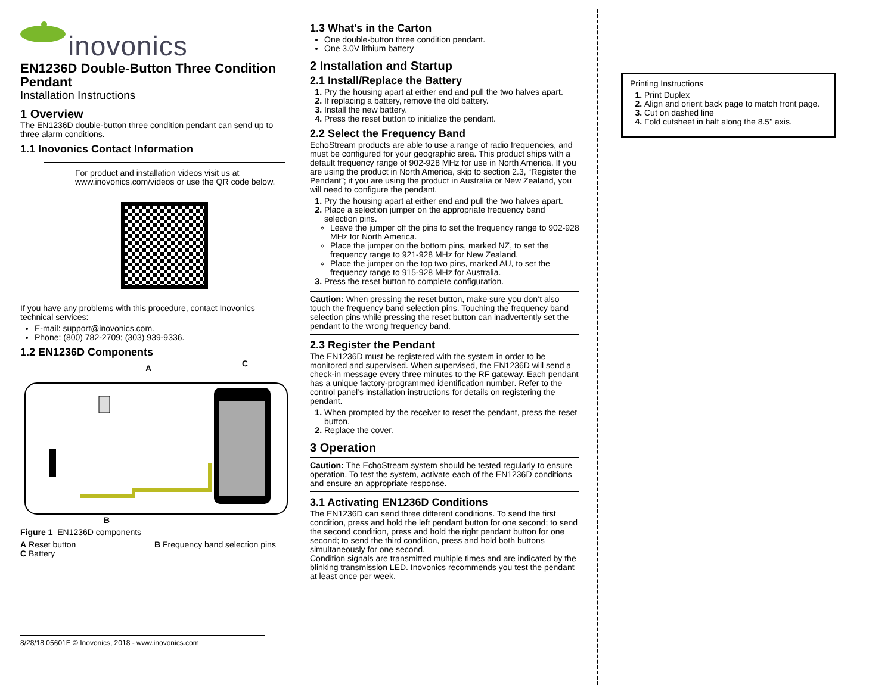inovonics
EN1236D Double-Button Three Condition Pendant
Installation Instructions
1 Overview
The EN1236D double-button three condition pendant can send up to three alarm conditions.
1.1 Inovonics Contact Information
For product and installation videos visit us at www.inovonics.com/videos or use the QR code below.
If you have any problems with this procedure, contact Inovonics technical services:
E-mail: support@inovonics.com.
Phone: (800) 782-2709; (303) 939-9336.
1.2 EN1236D Components
A
C
B
Figure 1 EN1236D components
A Reset button
C Battery
B Frequency band selection pins
8/28/18 05601E © Inovonics, 2018 - www.inovonics.com
1.3 What’s in the Carton
One double-button three condition pendant.
One 3.0V lithium battery
2 Installation and Startup
2.1 Install/Replace the Battery
Pry the housing apart at either end and pull the two halves apart.
If replacing a battery, remove the old battery.
Install the new battery.
Press the reset button to initialize the pendant.
2.2 Select the Frequency Band
EchoStream products are able to use a range of radio frequencies, and must be configured for your geographic area. This product ships with a default frequency range of 902-928 MHz for use in North America. If you are using the product in North America, skip to section 2.3, “Register the Pendant”; if you are using the product in Australia or New Zealand, you will need to configure the pendant.
Pry the housing apart at either end and pull the two halves apart.
Place a selection jumper on the appropriate frequency band selection pins.
Leave the jumper off the pins to set the frequency range to 902-928 MHz for North America.
Place the jumper on the bottom pins, marked NZ, to set the frequency range to 921-928 MHz for New Zealand.
Place the jumper on the top two pins, marked AU, to set the frequency range to 915-928 MHz for Australia.
Press the reset button to complete configuration.
Caution: When pressing the reset button, make sure you don’t also touch the frequency band selection pins. Touching the frequency band selection pins while pressing the reset button can inadvertently set the pendant to the wrong frequency band.
2.3 Register the Pendant
The EN1236D must be registered with the system in order to be monitored and supervised. When supervised, the EN1236D will send a check-in message every three minutes to the RF gateway. Each pendant has a unique factory-programmed identification number. Refer to the control panel’s installation instructions for details on registering the pendant.
When prompted by the receiver to reset the pendant, press the reset button.
Replace the cover.
3 Operation
Caution: The EchoStream system should be tested regularly to ensure operation. To test the system, activate each of the EN1236D conditions and ensure an appropriate response.
3.1 Activating EN1236D Conditions
The EN1236D can send three different conditions. To send the first condition, press and hold the left pendant button for one second; to send the second condition, press and hold the right pendant button for one second; to send the third condition, press and hold both buttons simultaneously for one second.
Condition signals are transmitted multiple times and are indicated by the blinking transmission LED. Inovonics recommends you test the pendant at least once per week.
Printing Instructions
Print Duplex
Align and orient back page to match front page.
Cut on dashed line
Fold cutsheet in half along the 8.5" axis.